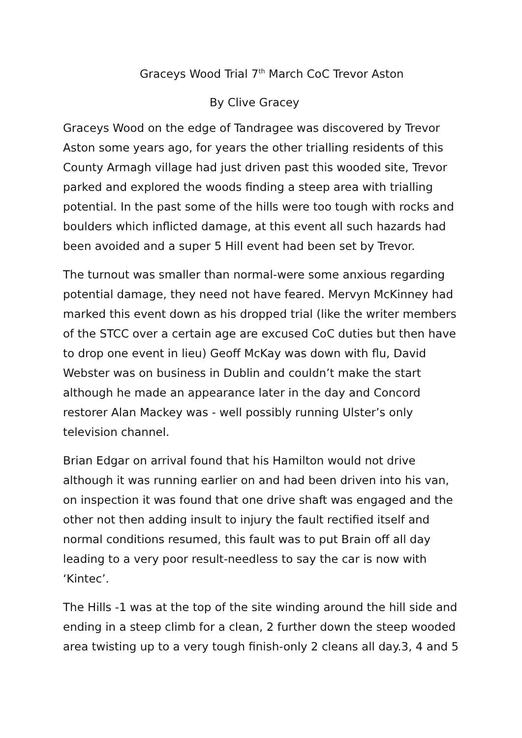Graceys Wood Trial 7<sup>th</sup> March CoC Trevor Aston
By Clive Gracey
Graceys Wood on the edge of Tandragee was discovered by Trevor Aston some years ago, for years the other trialling residents of this County Armagh village had just driven past this wooded site, Trevor parked and explored the woods finding a steep area with trialling potential. In the past some of the hills were too tough with rocks and boulders which inflicted damage, at this event all such hazards had been avoided and a super 5 Hill event had been set by Trevor.
The turnout was smaller than normal-were some anxious regarding potential damage, they need not have feared. Mervyn McKinney had marked this event down as his dropped trial (like the writer members of the STCC over a certain age are excused CoC duties but then have to drop one event in lieu) Geoff McKay was down with flu, David Webster was on business in Dublin and couldn’t make the start although he made an appearance later in the day and Concord restorer Alan Mackey was - well possibly running Ulster’s only television channel.
Brian Edgar on arrival found that his Hamilton would not drive although it was running earlier on and had been driven into his van, on inspection it was found that one drive shaft was engaged and the other not then adding insult to injury the fault rectified itself and normal conditions resumed, this fault was to put Brain off all day leading to a very poor result-needless to say the car is now with ‘Kintec’.
The Hills -1 was at the top of the site winding around the hill side and ending in a steep climb for a clean, 2 further down the steep wooded area twisting up to a very tough finish-only 2 cleans all day.3, 4 and 5